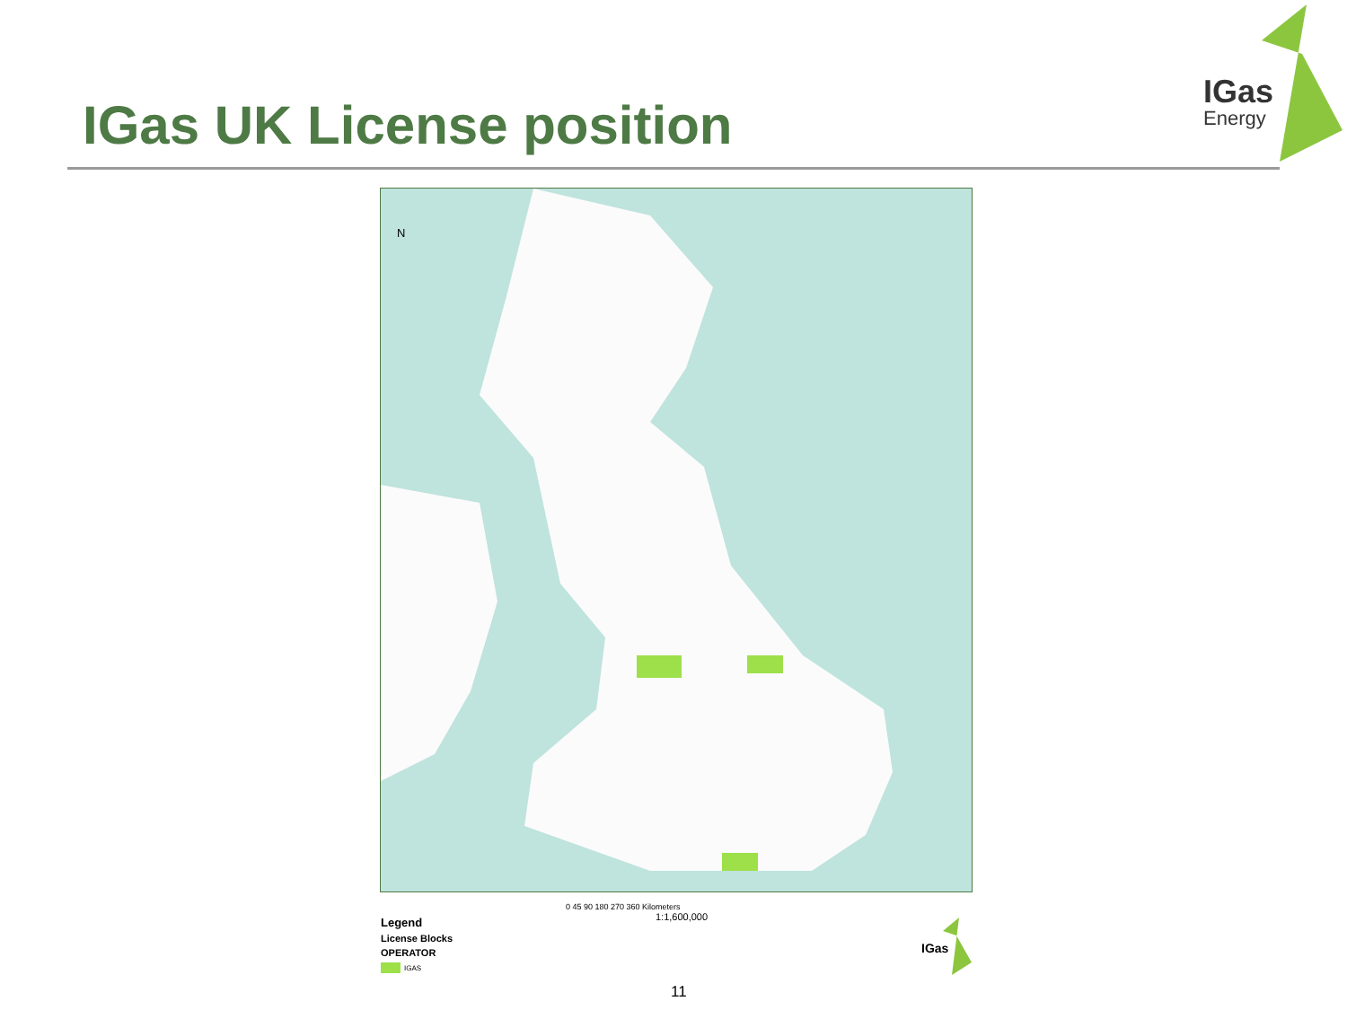IGas UK License position
IGas
Energy
N
0 45 90 180 270 360 Kilometers
1:1,600,000
Legend
License Blocks
OPERATOR
IGAS
IGas
11